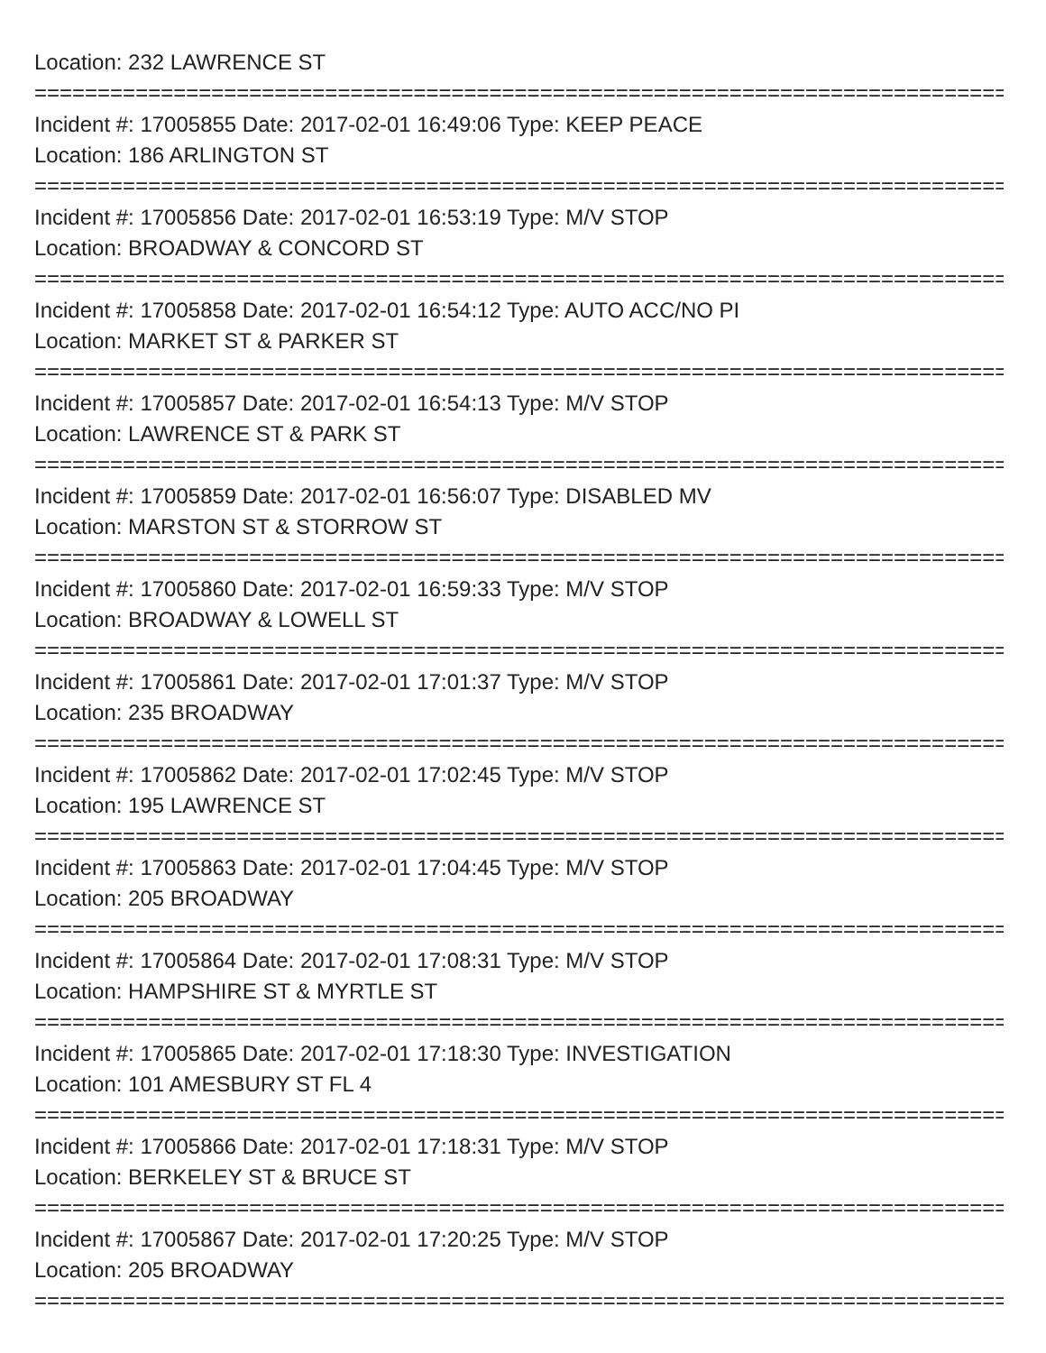Location: 232 LAWRENCE ST
=================================================================================
Incident #: 17005855 Date: 2017-02-01 16:49:06 Type: KEEP PEACE
Location: 186 ARLINGTON ST
=================================================================================
Incident #: 17005856 Date: 2017-02-01 16:53:19 Type: M/V STOP
Location: BROADWAY & CONCORD ST
=================================================================================
Incident #: 17005858 Date: 2017-02-01 16:54:12 Type: AUTO ACC/NO PI
Location: MARKET ST & PARKER ST
=================================================================================
Incident #: 17005857 Date: 2017-02-01 16:54:13 Type: M/V STOP
Location: LAWRENCE ST & PARK ST
=================================================================================
Incident #: 17005859 Date: 2017-02-01 16:56:07 Type: DISABLED MV
Location: MARSTON ST & STORROW ST
=================================================================================
Incident #: 17005860 Date: 2017-02-01 16:59:33 Type: M/V STOP
Location: BROADWAY & LOWELL ST
=================================================================================
Incident #: 17005861 Date: 2017-02-01 17:01:37 Type: M/V STOP
Location: 235 BROADWAY
=================================================================================
Incident #: 17005862 Date: 2017-02-01 17:02:45 Type: M/V STOP
Location: 195 LAWRENCE ST
=================================================================================
Incident #: 17005863 Date: 2017-02-01 17:04:45 Type: M/V STOP
Location: 205 BROADWAY
=================================================================================
Incident #: 17005864 Date: 2017-02-01 17:08:31 Type: M/V STOP
Location: HAMPSHIRE ST & MYRTLE ST
=================================================================================
Incident #: 17005865 Date: 2017-02-01 17:18:30 Type: INVESTIGATION
Location: 101 AMESBURY ST FL 4
=================================================================================
Incident #: 17005866 Date: 2017-02-01 17:18:31 Type: M/V STOP
Location: BERKELEY ST & BRUCE ST
=================================================================================
Incident #: 17005867 Date: 2017-02-01 17:20:25 Type: M/V STOP
Location: 205 BROADWAY
=================================================================================